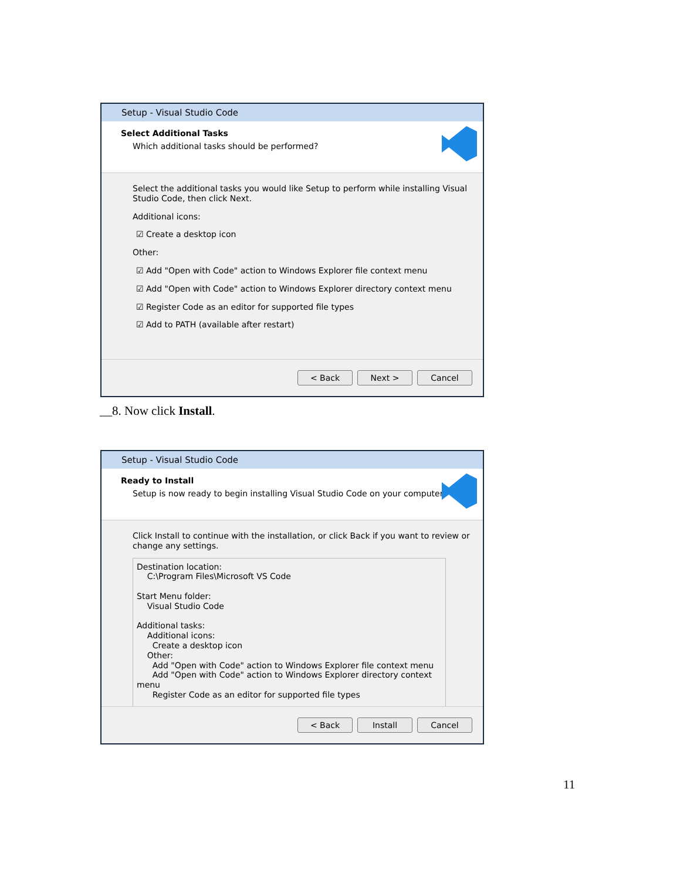Setup - Visual Studio Code
Select Additional Tasks
Which additional tasks should be performed?
Select the additional tasks you would like Setup to perform while installing Visual Studio Code, then click Next.
Additional icons:
☑ Create a desktop icon
Other:
☑ Add "Open with Code" action to Windows Explorer file context menu
☑ Add "Open with Code" action to Windows Explorer directory context menu
☑ Register Code as an editor for supported file types
☑ Add to PATH (available after restart)
< Back Next > Cancel
__8. Now click Install.
Setup - Visual Studio Code
Ready to Install
Setup is now ready to begin installing Visual Studio Code on your computer.
Click Install to continue with the installation, or click Back if you want to review or change any settings.
Destination location:
C:\Program Files\Microsoft VS Code
Start Menu folder:
Visual Studio Code
Additional tasks:
Additional icons:
Create a desktop icon
Other:
Add "Open with Code" action to Windows Explorer file context menu
Add "Open with Code" action to Windows Explorer directory context menu
Register Code as an editor for supported file types
< Back Install Cancel
11